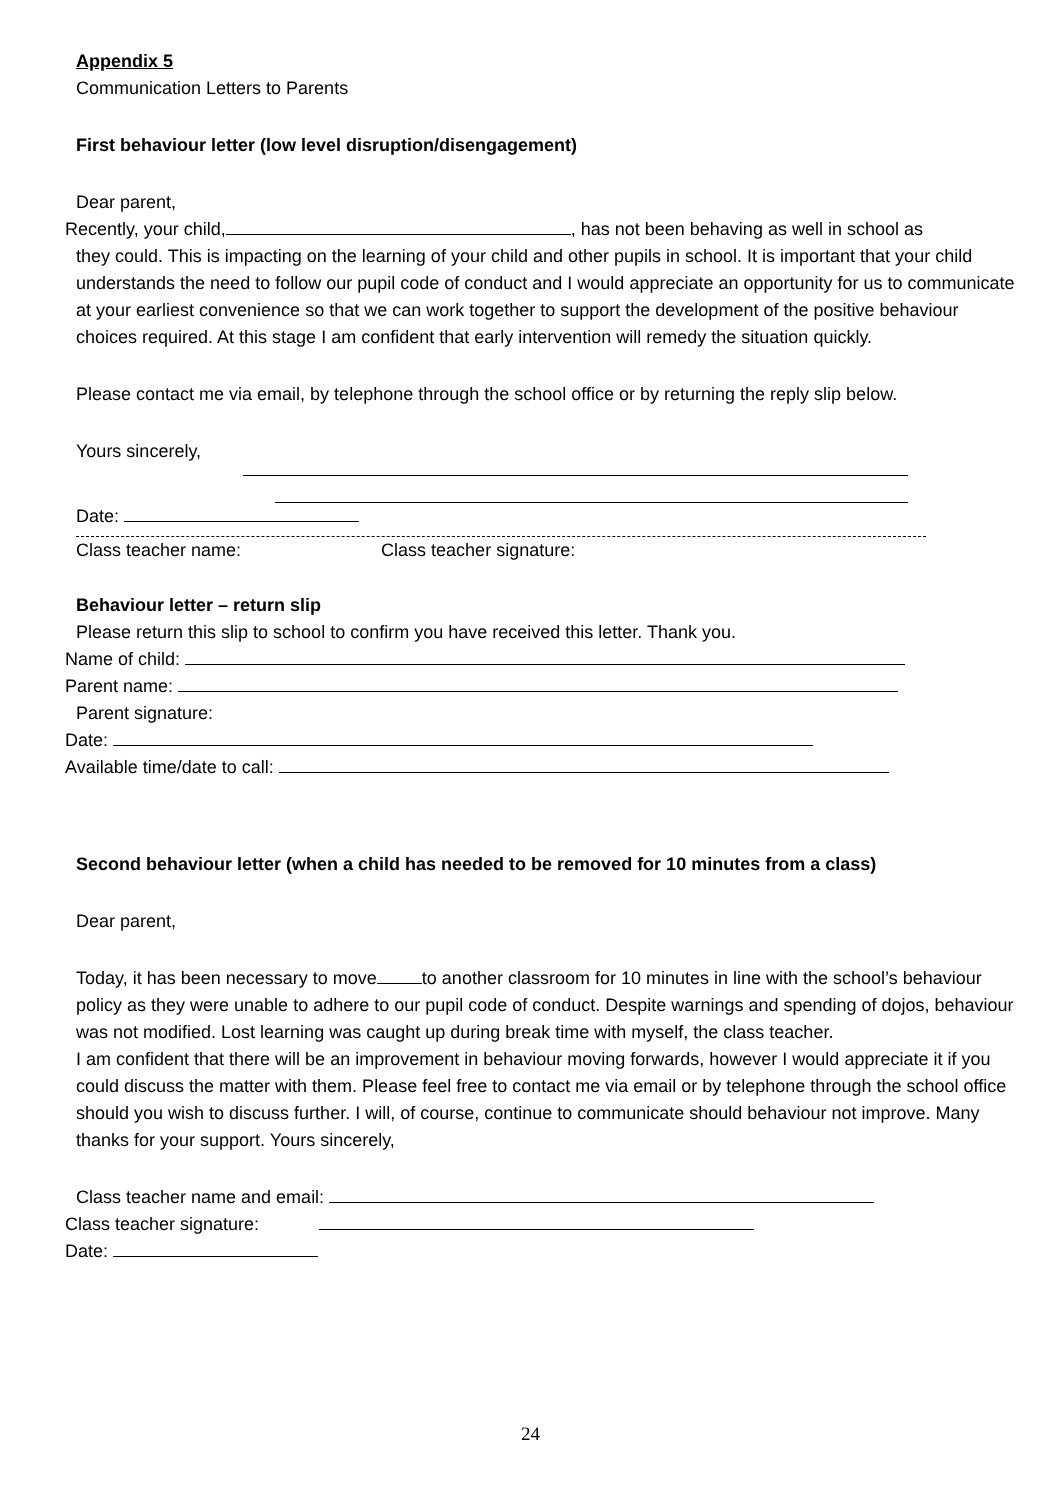Appendix 5
Communication Letters to Parents
First behaviour letter (low level disruption/disengagement)
Dear parent,
Recently, your child, , has not been behaving as well in school as
they could. This is impacting on the learning of your child and other pupils in school. It is important that your child understands the need to follow our pupil code of conduct and I would appreciate an opportunity for us to communicate at your earliest convenience so that we can work together to support the development of the positive behaviour choices required. At this stage I am confident that early intervention will remedy the situation quickly.
Please contact me via email, by telephone through the school office or by returning the reply slip below.
Yours sincerely,
Date:
Class teacher name: Class teacher signature:
Behaviour letter – return slip
Please return this slip to school to confirm you have received this letter. Thank you.
Name of child:
Parent name:
Parent signature:
Date:
Available time/date to call:
Second behaviour letter (when a child has needed to be removed for 10 minutes from a class)
Dear parent,
Today, it has been necessary to move to another classroom for 10 minutes in line with the school’s behaviour policy as they were unable to adhere to our pupil code of conduct. Despite warnings and spending of dojos, behaviour was not modified. Lost learning was caught up during break time with myself, the class teacher.
I am confident that there will be an improvement in behaviour moving forwards, however I would appreciate it if you could discuss the matter with them. Please feel free to contact me via email or by telephone through the school office should you wish to discuss further. I will, of course, continue to communicate should behaviour not improve. Many thanks for your support. Yours sincerely,
Class teacher name and email:
Class teacher signature:
Date:
24